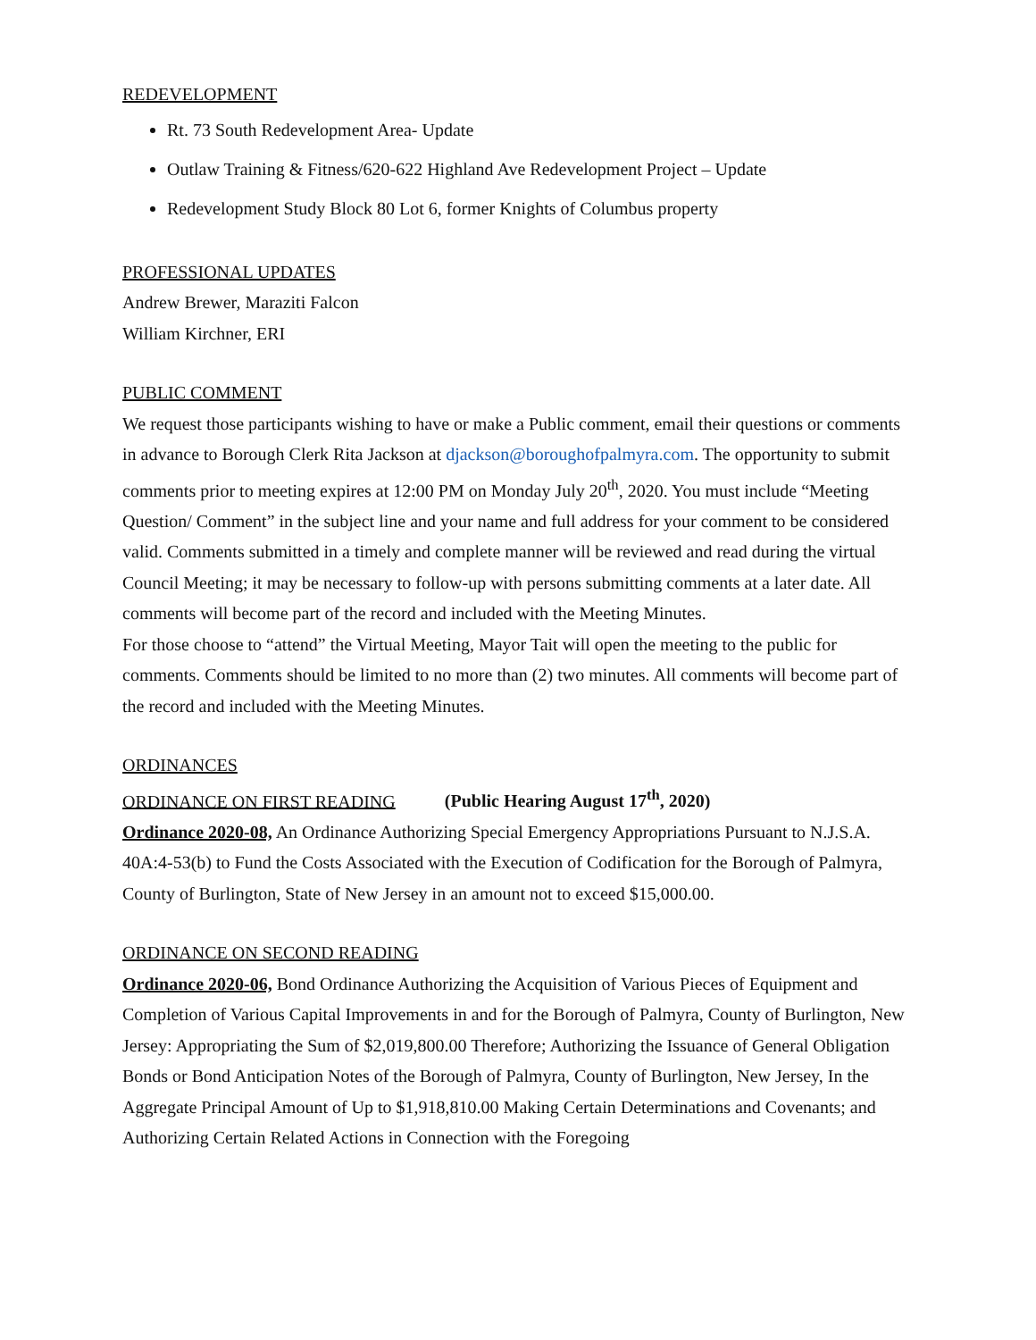REDEVELOPMENT
Rt. 73 South Redevelopment Area- Update
Outlaw Training & Fitness/620-622 Highland Ave Redevelopment Project – Update
Redevelopment Study Block 80 Lot 6, former Knights of Columbus property
PROFESSIONAL UPDATES
Andrew Brewer, Maraziti Falcon
William Kirchner, ERI
PUBLIC COMMENT
We request those participants wishing to have or make a Public comment, email their questions or comments in advance to Borough Clerk Rita Jackson at djackson@boroughofpalmyra.com. The opportunity to submit comments prior to meeting expires at 12:00 PM on Monday July 20<sup>th</sup>, 2020. You must include “Meeting Question/ Comment” in the subject line and your name and full address for your comment to be considered valid. Comments submitted in a timely and complete manner will be reviewed and read during the virtual Council Meeting; it may be necessary to follow-up with persons submitting comments at a later date. All comments will become part of the record and included with the Meeting Minutes.
For those choose to “attend” the Virtual Meeting, Mayor Tait will open the meeting to the public for comments. Comments should be limited to no more than (2) two minutes. All comments will become part of the record and included with the Meeting Minutes.
ORDINANCES
ORDINANCE ON FIRST READING (Public Hearing August 17<sup>th</sup>, 2020)
Ordinance 2020-08, An Ordinance Authorizing Special Emergency Appropriations Pursuant to N.J.S.A. 40A:4-53(b) to Fund the Costs Associated with the Execution of Codification for the Borough of Palmyra, County of Burlington, State of New Jersey in an amount not to exceed $15,000.00.
ORDINANCE ON SECOND READING
Ordinance 2020-06, Bond Ordinance Authorizing the Acquisition of Various Pieces of Equipment and Completion of Various Capital Improvements in and for the Borough of Palmyra, County of Burlington, New Jersey: Appropriating the Sum of $2,019,800.00 Therefore; Authorizing the Issuance of General Obligation Bonds or Bond Anticipation Notes of the Borough of Palmyra, County of Burlington, New Jersey, In the Aggregate Principal Amount of Up to $1,918,810.00 Making Certain Determinations and Covenants; and Authorizing Certain Related Actions in Connection with the Foregoing